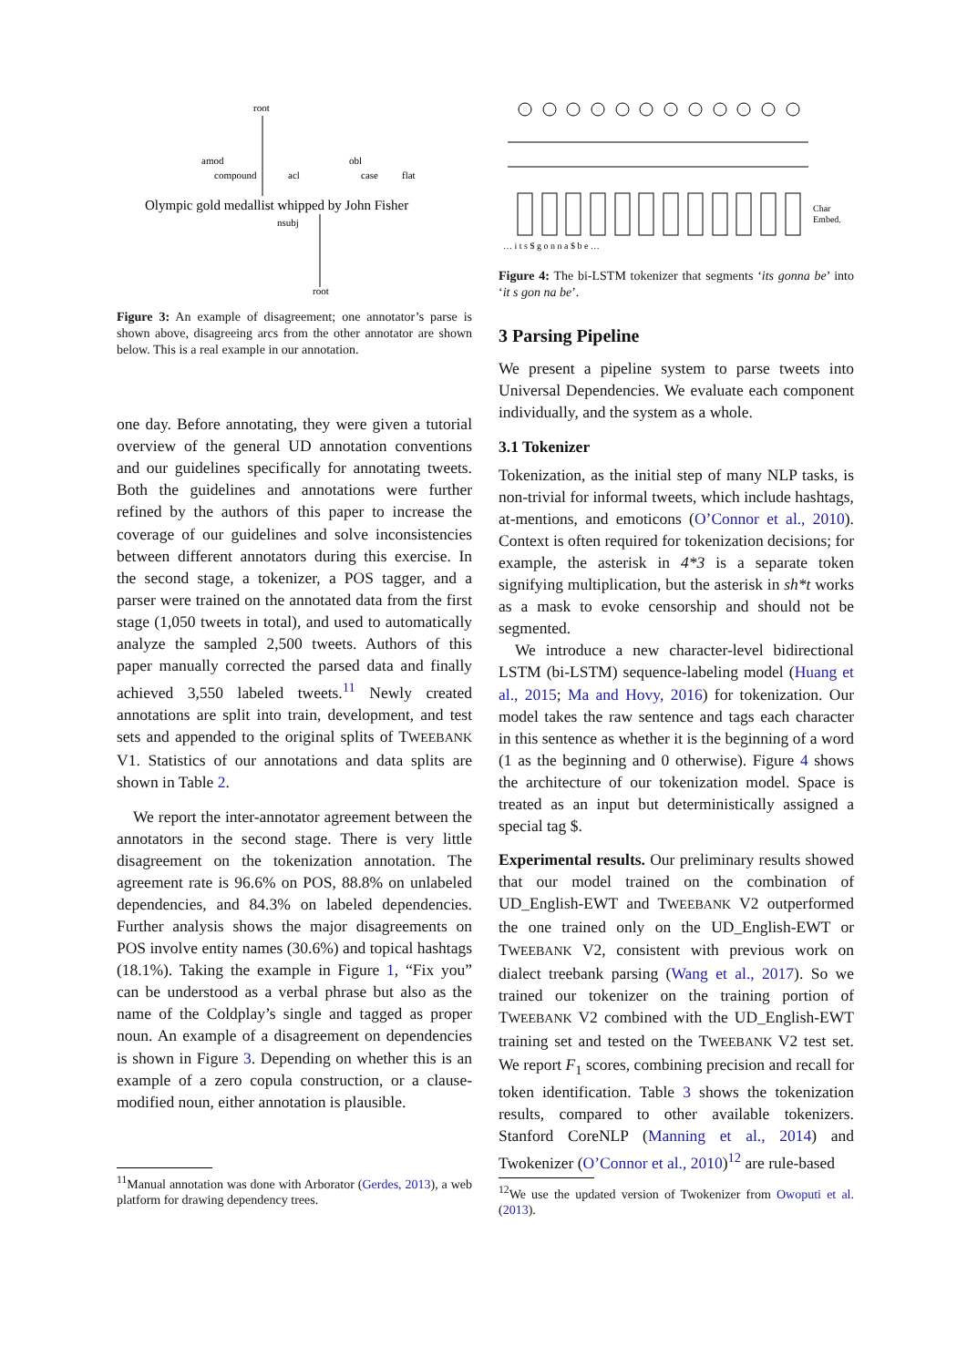root
amod
compound
acl
obl
case
flat
Olympic gold medallist whipped by John Fisher
nsubj
root
Figure 3: An example of disagreement; one annotator’s parse is shown above, disagreeing arcs from the other annotator are shown below. This is a real example in our annotation.
one day. Before annotating, they were given a tutorial overview of the general UD annotation conventions and our guidelines specifically for annotating tweets. Both the guidelines and annotations were further refined by the authors of this paper to increase the coverage of our guidelines and solve inconsistencies between different annotators during this exercise. In the second stage, a tokenizer, a POS tagger, and a parser were trained on the annotated data from the first stage (1,050 tweets in total), and used to automatically analyze the sampled 2,500 tweets. Authors of this paper manually corrected the parsed data and finally achieved 3,550 labeled tweets.<sup>11</sup> Newly created annotations are split into train, development, and test sets and appended to the original splits of TWEEBANK V1. Statistics of our annotations and data splits are shown in Table 2.
We report the inter-annotator agreement between the annotators in the second stage. There is very little disagreement on the tokenization annotation. The agreement rate is 96.6% on POS, 88.8% on unlabeled dependencies, and 84.3% on labeled dependencies. Further analysis shows the major disagreements on POS involve entity names (30.6%) and topical hashtags (18.1%). Taking the example in Figure 1, “Fix you” can be understood as a verbal phrase but also as the name of the Coldplay’s single and tagged as proper noun. An example of a disagreement on dependencies is shown in Figure 3. Depending on whether this is an example of a zero copula construction, or a clause-modified noun, either annotation is plausible.
<sup>11</sup> Manual annotation was done with Arborator (Gerdes, 2013), a web platform for drawing dependency trees.
Char
Embed.
… i t s $ g o n n a $ b e …
Figure 4: The bi-LSTM tokenizer that segments ‘its gonna be’ into ‘it s gon na be’.
3 Parsing Pipeline
We present a pipeline system to parse tweets into Universal Dependencies. We evaluate each component individually, and the system as a whole.
3.1 Tokenizer
Tokenization, as the initial step of many NLP tasks, is non-trivial for informal tweets, which include hashtags, at-mentions, and emoticons (O’Connor et al., 2010). Context is often required for tokenization decisions; for example, the asterisk in 4*3 is a separate token signifying multiplication, but the asterisk in sh*t works as a mask to evoke censorship and should not be segmented.
We introduce a new character-level bidirectional LSTM (bi-LSTM) sequence-labeling model (Huang et al., 2015; Ma and Hovy, 2016) for tokenization. Our model takes the raw sentence and tags each character in this sentence as whether it is the beginning of a word (1 as the beginning and 0 otherwise). Figure 4 shows the architecture of our tokenization model. Space is treated as an input but deterministically assigned a special tag $.
Experimental results. Our preliminary results showed that our model trained on the combination of UD_English-EWT and TWEEBANK V2 outperformed the one trained only on the UD_English-EWT or TWEEBANK V2, consistent with previous work on dialect treebank parsing (Wang et al., 2017). So we trained our tokenizer on the training portion of TWEEBANK V2 combined with the UD_English-EWT training set and tested on the TWEEBANK V2 test set. We report F<sub>1</sub> scores, combining precision and recall for token identification. Table 3 shows the tokenization results, compared to other available tokenizers. Stanford CoreNLP (Manning et al., 2014) and Twokenizer (O’Connor et al., 2010)<sup>12</sup> are rule-based
<sup>12</sup> We use the updated version of Twokenizer from Owoputi et al. (2013).